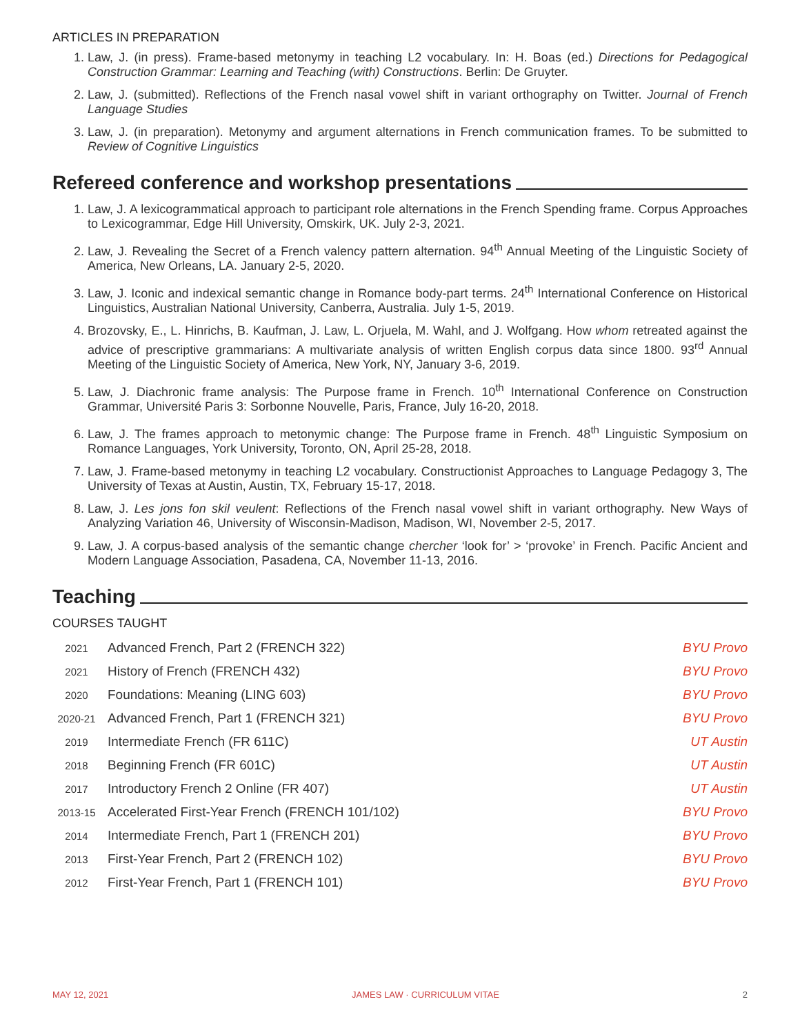ARTICLES IN PREPARATION
1. Law, J. (in press). Frame-based metonymy in teaching L2 vocabulary. In: H. Boas (ed.) Directions for Pedagogical Construction Grammar: Learning and Teaching (with) Constructions. Berlin: De Gruyter.
2. Law, J. (submitted). Reflections of the French nasal vowel shift in variant orthography on Twitter. Journal of French Language Studies
3. Law, J. (in preparation). Metonymy and argument alternations in French communication frames. To be submitted to Review of Cognitive Linguistics
Refereed conference and workshop presentations
1. Law, J. A lexicogrammatical approach to participant role alternations in the French Spending frame. Corpus Approaches to Lexicogrammar, Edge Hill University, Omskirk, UK. July 2-3, 2021.
2. Law, J. Revealing the Secret of a French valency pattern alternation. 94<sup>th</sup> Annual Meeting of the Linguistic Society of America, New Orleans, LA. January 2-5, 2020.
3. Law, J. Iconic and indexical semantic change in Romance body-part terms. 24<sup>th</sup> International Conference on Historical Linguistics, Australian National University, Canberra, Australia. July 1-5, 2019.
4. Brozovsky, E., L. Hinrichs, B. Kaufman, J. Law, L. Orjuela, M. Wahl, and J. Wolfgang. How whom retreated against the advice of prescriptive grammarians: A multivariate analysis of written English corpus data since 1800. 93<sup>rd</sup> Annual Meeting of the Linguistic Society of America, New York, NY, January 3-6, 2019.
5. Law, J. Diachronic frame analysis: The Purpose frame in French. 10<sup>th</sup> International Conference on Construction Grammar, Université Paris 3: Sorbonne Nouvelle, Paris, France, July 16-20, 2018.
6. Law, J. The frames approach to metonymic change: The Purpose frame in French. 48<sup>th</sup> Linguistic Symposium on Romance Languages, York University, Toronto, ON, April 25-28, 2018.
7. Law, J. Frame-based metonymy in teaching L2 vocabulary. Constructionist Approaches to Language Pedagogy 3, The University of Texas at Austin, Austin, TX, February 15-17, 2018.
8. Law, J. Les jons fon skil veulent: Reflections of the French nasal vowel shift in variant orthography. New Ways of Analyzing Variation 46, University of Wisconsin-Madison, Madison, WI, November 2-5, 2017.
9. Law, J. A corpus-based analysis of the semantic change chercher ‘look for’ > ‘provoke’ in French. Pacific Ancient and Modern Language Association, Pasadena, CA, November 11-13, 2016.
Teaching
COURSES TAUGHT
| 2021 | Advanced French, Part 2 (FRENCH 322) | BYU Provo |
| 2021 | History of French (FRENCH 432) | BYU Provo |
| 2020 | Foundations: Meaning (LING 603) | BYU Provo |
| 2020-21 | Advanced French, Part 1 (FRENCH 321) | BYU Provo |
| 2019 | Intermediate French (FR 611C) | UT Austin |
| 2018 | Beginning French (FR 601C) | UT Austin |
| 2017 | Introductory French 2 Online (FR 407) | UT Austin |
| 2013-15 | Accelerated First-Year French (FRENCH 101/102) | BYU Provo |
| 2014 | Intermediate French, Part 1 (FRENCH 201) | BYU Provo |
| 2013 | First-Year French, Part 2 (FRENCH 102) | BYU Provo |
| 2012 | First-Year French, Part 1 (FRENCH 101) | BYU Provo |
MAY 12, 2021 JAMES LAW · CURRICULUM VITAE 2